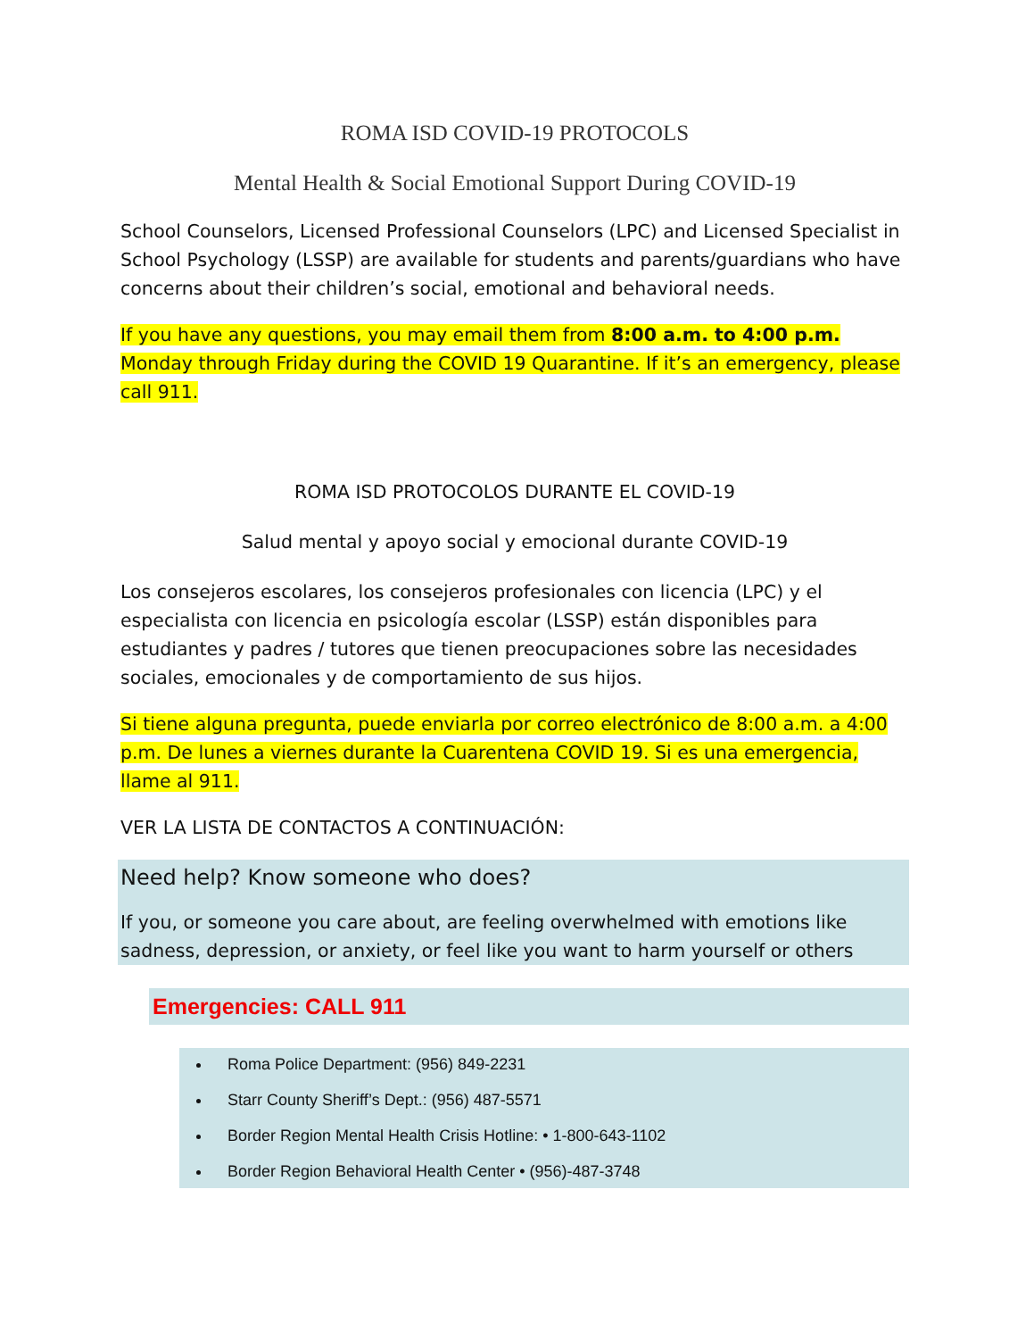ROMA ISD COVID-19 PROTOCOLS
Mental Health & Social Emotional Support During COVID-19
School Counselors, Licensed Professional Counselors (LPC) and Licensed Specialist in School Psychology (LSSP) are available for students and parents/guardians who have concerns about their children’s social, emotional and behavioral needs.
If you have any questions, you may email them from 8:00 a.m. to 4:00 p.m. Monday through Friday during the COVID 19 Quarantine. If it’s an emergency, please call 911.
ROMA ISD PROTOCOLOS DURANTE EL COVID-19
Salud mental y apoyo social y emocional durante COVID-19
Los consejeros escolares, los consejeros profesionales con licencia (LPC) y el especialista con licencia en psicología escolar (LSSP) están disponibles para estudiantes y padres / tutores que tienen preocupaciones sobre las necesidades sociales, emocionales y de comportamiento de sus hijos.
Si tiene alguna pregunta, puede enviarla por correo electrónico de 8:00 a.m. a 4:00 p.m. De lunes a viernes durante la Cuarentena COVID 19. Si es una emergencia, llame al 911.
VER LA LISTA DE CONTACTOS A CONTINUACIÓN:
Need help? Know someone who does?
If you, or someone you care about, are feeling overwhelmed with emotions like sadness, depression, or anxiety, or feel like you want to harm yourself or others
Emergencies: CALL 911
Roma Police Department: (956) 849-2231
Starr County Sheriff’s Dept.: (956) 487-5571
Border Region Mental Health Crisis Hotline: • 1-800-643-1102
Border Region Behavioral Health Center • (956)-487-3748